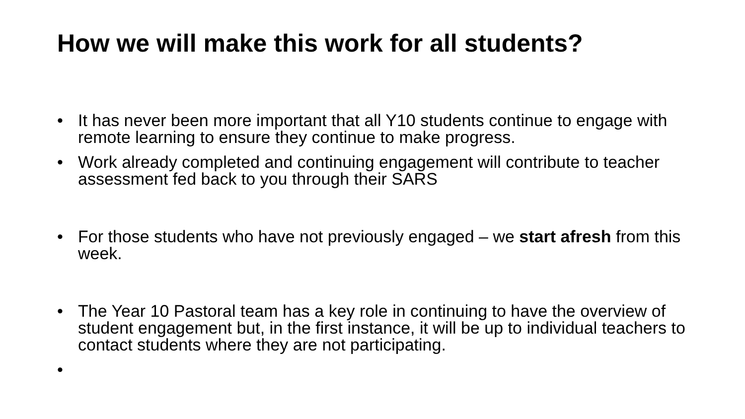How we will make this work for all students?
• It has never been more important that all Y10 students continue to engage with remote learning to ensure they continue to make progress.
• Work already completed and continuing engagement will contribute to teacher assessment fed back to you through their SARS
• For those students who have not previously engaged – we start afresh from this week.
• The Year 10 Pastoral team has a key role in continuing to have the overview of student engagement but, in the first instance, it will be up to individual teachers to contact students where they are not participating.
•